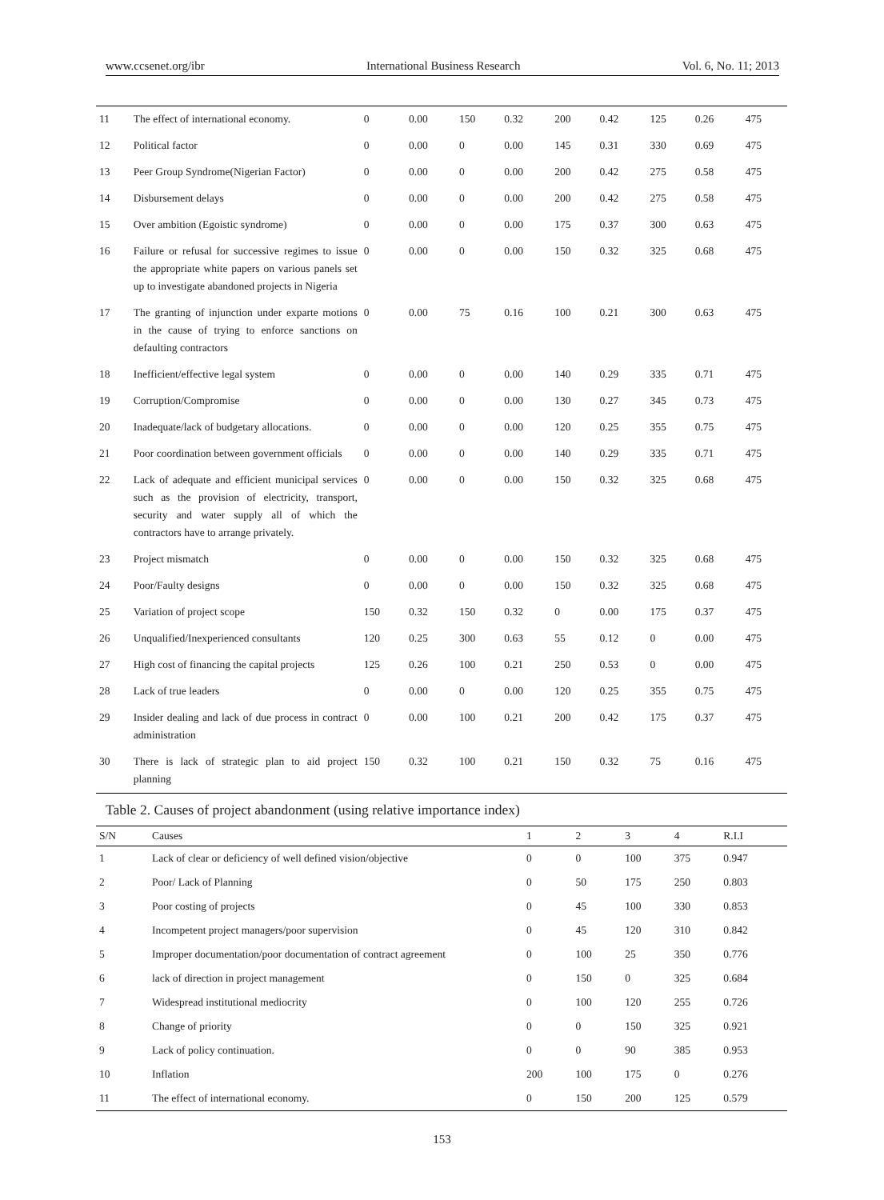www.ccsenet.org/ibr International Business Research Vol. 6, No. 11; 2013
| 11 | The effect of international economy. | 0 | 0.00 | 150 | 0.32 | 200 | 0.42 | 125 | 0.26 | 475 |
| 12 | Political factor | 0 | 0.00 | 0 | 0.00 | 145 | 0.31 | 330 | 0.69 | 475 |
| 13 | Peer Group Syndrome(Nigerian Factor) | 0 | 0.00 | 0 | 0.00 | 200 | 0.42 | 275 | 0.58 | 475 |
| 14 | Disbursement delays | 0 | 0.00 | 0 | 0.00 | 200 | 0.42 | 275 | 0.58 | 475 |
| 15 | Over ambition (Egoistic syndrome) | 0 | 0.00 | 0 | 0.00 | 175 | 0.37 | 300 | 0.63 | 475 |
| 16 | Failure or refusal for successive regimes to issue the appropriate white papers on various panels set up to investigate abandoned projects in Nigeria | 0 | 0.00 | 0 | 0.00 | 150 | 0.32 | 325 | 0.68 | 475 |
| 17 | The granting of injunction under exparte motions in the cause of trying to enforce sanctions on defaulting contractors | 0 | 0.00 | 75 | 0.16 | 100 | 0.21 | 300 | 0.63 | 475 |
| 18 | Inefficient/effective legal system | 0 | 0.00 | 0 | 0.00 | 140 | 0.29 | 335 | 0.71 | 475 |
| 19 | Corruption/Compromise | 0 | 0.00 | 0 | 0.00 | 130 | 0.27 | 345 | 0.73 | 475 |
| 20 | Inadequate/lack of budgetary allocations. | 0 | 0.00 | 0 | 0.00 | 120 | 0.25 | 355 | 0.75 | 475 |
| 21 | Poor coordination between government officials | 0 | 0.00 | 0 | 0.00 | 140 | 0.29 | 335 | 0.71 | 475 |
| 22 | Lack of adequate and efficient municipal services such as the provision of electricity, transport, security and water supply all of which the contractors have to arrange privately. | 0 | 0.00 | 0 | 0.00 | 150 | 0.32 | 325 | 0.68 | 475 |
| 23 | Project mismatch | 0 | 0.00 | 0 | 0.00 | 150 | 0.32 | 325 | 0.68 | 475 |
| 24 | Poor/Faulty designs | 0 | 0.00 | 0 | 0.00 | 150 | 0.32 | 325 | 0.68 | 475 |
| 25 | Variation of project scope | 150 | 0.32 | 150 | 0.32 | 0 | 0.00 | 175 | 0.37 | 475 |
| 26 | Unqualified/Inexperienced consultants | 120 | 0.25 | 300 | 0.63 | 55 | 0.12 | 0 | 0.00 | 475 |
| 27 | High cost of financing the capital projects | 125 | 0.26 | 100 | 0.21 | 250 | 0.53 | 0 | 0.00 | 475 |
| 28 | Lack of true leaders | 0 | 0.00 | 0 | 0.00 | 120 | 0.25 | 355 | 0.75 | 475 |
| 29 | Insider dealing and lack of due process in contract administration | 0 | 0.00 | 100 | 0.21 | 200 | 0.42 | 175 | 0.37 | 475 |
| 30 | There is lack of strategic plan to aid project planning | 150 | 0.32 | 100 | 0.21 | 150 | 0.32 | 75 | 0.16 | 475 |
Table 2. Causes of project abandonment (using relative importance index)
| S/N | Causes | 1 | 2 | 3 | 4 | R.I.I |
| --- | --- | --- | --- | --- | --- | --- |
| 1 | Lack of clear or deficiency of well defined vision/objective | 0 | 0 | 100 | 375 | 0.947 |
| 2 | Poor/ Lack of Planning | 0 | 50 | 175 | 250 | 0.803 |
| 3 | Poor costing of projects | 0 | 45 | 100 | 330 | 0.853 |
| 4 | Incompetent project managers/poor supervision | 0 | 45 | 120 | 310 | 0.842 |
| 5 | Improper documentation/poor documentation of contract agreement | 0 | 100 | 25 | 350 | 0.776 |
| 6 | lack of direction in project management | 0 | 150 | 0 | 325 | 0.684 |
| 7 | Widespread institutional mediocrity | 0 | 100 | 120 | 255 | 0.726 |
| 8 | Change of priority | 0 | 0 | 150 | 325 | 0.921 |
| 9 | Lack of policy continuation. | 0 | 0 | 90 | 385 | 0.953 |
| 10 | Inflation | 200 | 100 | 175 | 0 | 0.276 |
| 11 | The effect of international economy. | 0 | 150 | 200 | 125 | 0.579 |
153